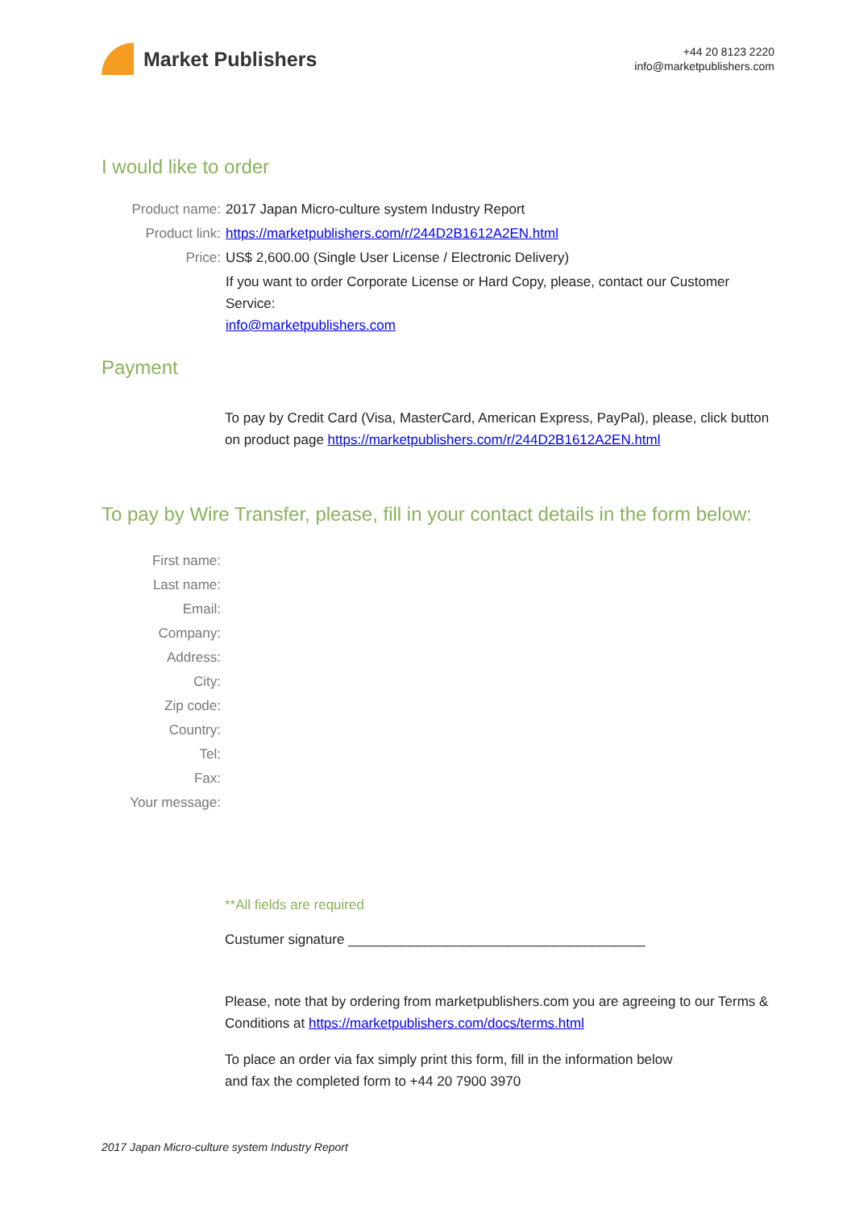Market Publishers
+44 20 8123 2220
info@marketpublishers.com
I would like to order
Product name: 2017 Japan Micro-culture system Industry Report
Product link: https://marketpublishers.com/r/244D2B1612A2EN.html
Price: US$ 2,600.00 (Single User License / Electronic Delivery)
If you want to order Corporate License or Hard Copy, please, contact our Customer Service:
info@marketpublishers.com
Payment
To pay by Credit Card (Visa, MasterCard, American Express, PayPal), please, click button on product page https://marketpublishers.com/r/244D2B1612A2EN.html
To pay by Wire Transfer, please, fill in your contact details in the form below:
First name:
Last name:
Email:
Company:
Address:
City:
Zip code:
Country:
Tel:
Fax:
Your message:
**All fields are required
Custumer signature _______________________________________
Please, note that by ordering from marketpublishers.com you are agreeing to our Terms & Conditions at https://marketpublishers.com/docs/terms.html
To place an order via fax simply print this form, fill in the information below
and fax the completed form to +44 20 7900 3970
2017 Japan Micro-culture system Industry Report